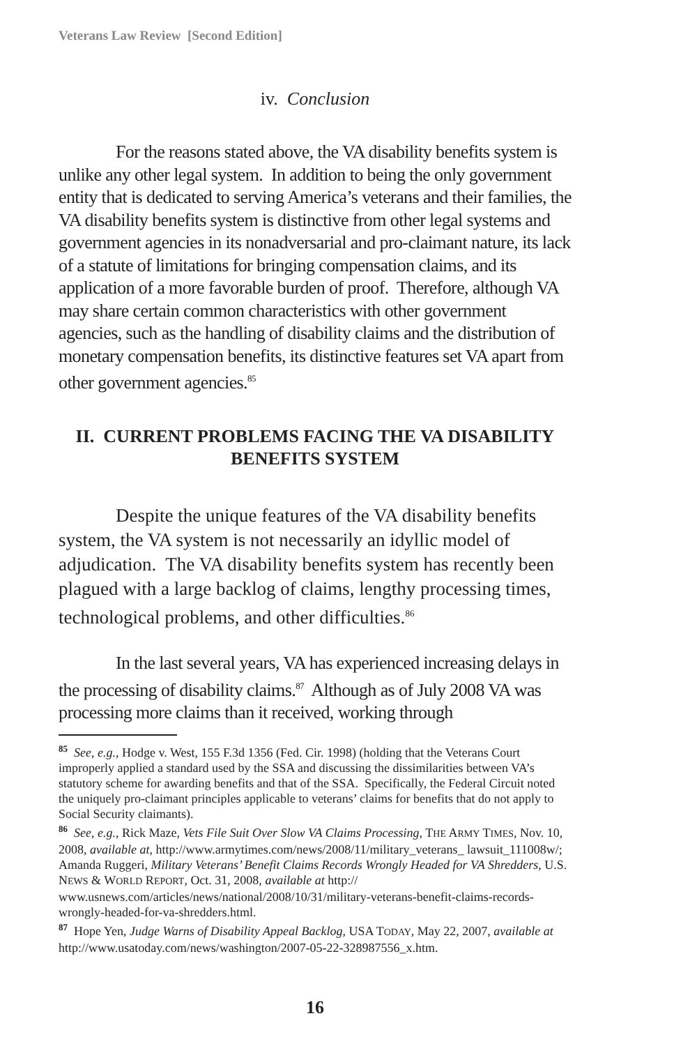Veterans Law Review [Second Edition]
iv. Conclusion
For the reasons stated above, the VA disability benefits system is unlike any other legal system. In addition to being the only government entity that is dedicated to serving America’s veterans and their families, the VA disability benefits system is distinctive from other legal systems and government agencies in its nonadversarial and pro-claimant nature, its lack of a statute of limitations for bringing compensation claims, and its application of a more favorable burden of proof. Therefore, although VA may share certain common characteristics with other government agencies, such as the handling of disability claims and the distribution of monetary compensation benefits, its distinctive features set VA apart from other government agencies.<sup>85</sup>
II. CURRENT PROBLEMS FACING THE VA DISABILITY BENEFITS SYSTEM
Despite the unique features of the VA disability benefits system, the VA system is not necessarily an idyllic model of adjudication. The VA disability benefits system has recently been plagued with a large backlog of claims, lengthy processing times, technological problems, and other difficulties.<sup>86</sup>
In the last several years, VA has experienced increasing delays in the processing of disability claims.<sup>87</sup> Although as of July 2008 VA was processing more claims than it received, working through
<sup>85</sup> See, e.g., Hodge v. West, 155 F.3d 1356 (Fed. Cir. 1998) (holding that the Veterans Court improperly applied a standard used by the SSA and discussing the dissimilarities between VA’s statutory scheme for awarding benefits and that of the SSA. Specifically, the Federal Circuit noted the uniquely pro-claimant principles applicable to veterans’ claims for benefits that do not apply to Social Security claimants).
<sup>86</sup> See, e.g., Rick Maze, Vets File Suit Over Slow VA Claims Processing, THE ARMY TIMES, Nov. 10, 2008, available at, http://www.armytimes.com/news/2008/11/military_veterans_ lawsuit_111008w/; Amanda Ruggeri, Military Veterans’ Benefit Claims Records Wrongly Headed for VA Shredders, U.S. NEWS & WORLD REPORT, Oct. 31, 2008, available at http:// www.usnews.com/articles/news/national/2008/10/31/military-veterans-benefit-claims-records-wrongly-headed-for-va-shredders.html.
<sup>87</sup> Hope Yen, Judge Warns of Disability Appeal Backlog, USA TODAY, May 22, 2007, available at http://www.usatoday.com/news/washington/2007-05-22-328987556_x.htm.
16